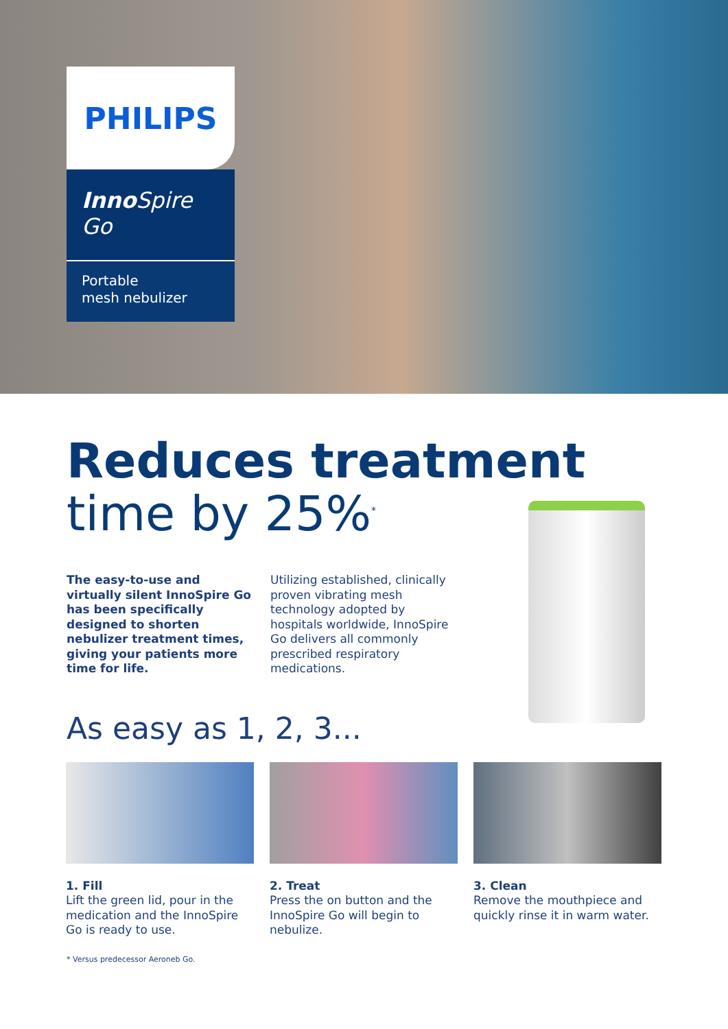PHILIPS
Inno Spire Go
Portable
mesh nebulizer
Reduces treatment
time by 25%<sup>*</sup>
The easy-to-use and virtually silent InnoSpire Go has been specifically designed to shorten nebulizer treatment times, giving your patients more time for life.
Utilizing established, clinically proven vibrating mesh technology adopted by hospitals worldwide, InnoSpire Go delivers all commonly prescribed respiratory medications.
As easy as 1, 2, 3...
1. Fill
Lift the green lid, pour in the medication and the InnoSpire Go is ready to use.
2. Treat
Press the on button and the InnoSpire Go will begin to nebulize.
3. Clean
Remove the mouthpiece and quickly rinse it in warm water.
* Versus predecessor Aeroneb Go.